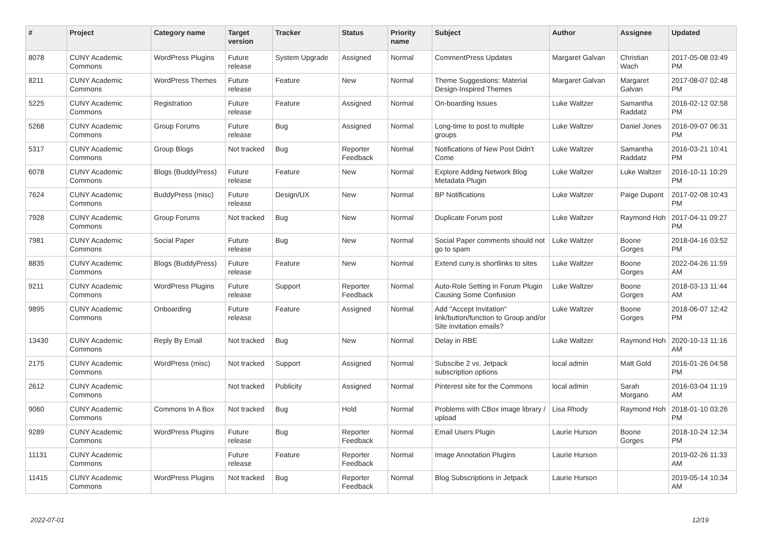| # | Project | Category name | Target version | Tracker | Status | Priority name | Subject | Author | Assignee | Updated |
| --- | --- | --- | --- | --- | --- | --- | --- | --- | --- | --- |
| 8078 | CUNY Academic Commons | WordPress Plugins | Future release | System Upgrade | Assigned | Normal | CommentPress Updates | Margaret Galvan | Christian Wach | 2017-05-08 03:49 PM |
| 8211 | CUNY Academic Commons | WordPress Themes | Future release | Feature | New | Normal | Theme Suggestions: Material Design-Inspired Themes | Margaret Galvan | Margaret Galvan | 2017-08-07 02:48 PM |
| 5225 | CUNY Academic Commons | Registration | Future release | Feature | Assigned | Normal | On-boarding Issues | Luke Waltzer | Samantha Raddatz | 2016-02-12 02:58 PM |
| 5268 | CUNY Academic Commons | Group Forums | Future release | Bug | Assigned | Normal | Long-time to post to multiple groups | Luke Waltzer | Daniel Jones | 2016-09-07 06:31 PM |
| 5317 | CUNY Academic Commons | Group Blogs | Not tracked | Bug | Reporter Feedback | Normal | Notifications of New Post Didn't Come | Luke Waltzer | Samantha Raddatz | 2016-03-21 10:41 PM |
| 6078 | CUNY Academic Commons | Blogs (BuddyPress) | Future release | Feature | New | Normal | Explore Adding Network Blog Metadata Plugin | Luke Waltzer | Luke Waltzer | 2016-10-11 10:29 PM |
| 7624 | CUNY Academic Commons | BuddyPress (misc) | Future release | Design/UX | New | Normal | BP Notifications | Luke Waltzer | Paige Dupont | 2017-02-08 10:43 PM |
| 7928 | CUNY Academic Commons | Group Forums | Not tracked | Bug | New | Normal | Duplicate Forum post | Luke Waltzer | Raymond Hoh | 2017-04-11 09:27 PM |
| 7981 | CUNY Academic Commons | Social Paper | Future release | Bug | New | Normal | Social Paper comments should not go to spam | Luke Waltzer | Boone Gorges | 2018-04-16 03:52 PM |
| 8835 | CUNY Academic Commons | Blogs (BuddyPress) | Future release | Feature | New | Normal | Extend cuny.is shortlinks to sites | Luke Waltzer | Boone Gorges | 2022-04-26 11:59 AM |
| 9211 | CUNY Academic Commons | WordPress Plugins | Future release | Support | Reporter Feedback | Normal | Auto-Role Setting in Forum Plugin Causing Some Confusion | Luke Waltzer | Boone Gorges | 2018-03-13 11:44 AM |
| 9895 | CUNY Academic Commons | Onboarding | Future release | Feature | Assigned | Normal | Add "Accept Invitation" link/button/function to Group and/or Site invitation emails? | Luke Waltzer | Boone Gorges | 2018-06-07 12:42 PM |
| 13430 | CUNY Academic Commons | Reply By Email | Not tracked | Bug | New | Normal | Delay in RBE | Luke Waltzer | Raymond Hoh | 2020-10-13 11:16 AM |
| 2175 | CUNY Academic Commons | WordPress (misc) | Not tracked | Support | Assigned | Normal | Subscibe 2 vs. Jetpack subscription options | local admin | Matt Gold | 2016-01-26 04:58 PM |
| 2612 | CUNY Academic Commons | | Not tracked | Publicity | Assigned | Normal | Pinterest site for the Commons | local admin | Sarah Morgano | 2016-03-04 11:19 AM |
| 9060 | CUNY Academic Commons | Commons In A Box | Not tracked | Bug | Hold | Normal | Problems with CBox image library / upload | Lisa Rhody | Raymond Hoh | 2018-01-10 03:26 PM |
| 9289 | CUNY Academic Commons | WordPress Plugins | Future release | Bug | Reporter Feedback | Normal | Email Users Plugin | Laurie Hurson | Boone Gorges | 2018-10-24 12:34 PM |
| 11131 | CUNY Academic Commons | | Future release | Feature | Reporter Feedback | Normal | Image Annotation Plugins | Laurie Hurson | | 2019-02-26 11:33 AM |
| 11415 | CUNY Academic Commons | WordPress Plugins | Not tracked | Bug | Reporter Feedback | Normal | Blog Subscriptions in Jetpack | Laurie Hurson | | 2019-05-14 10:34 AM |
2022-07-01 12/19